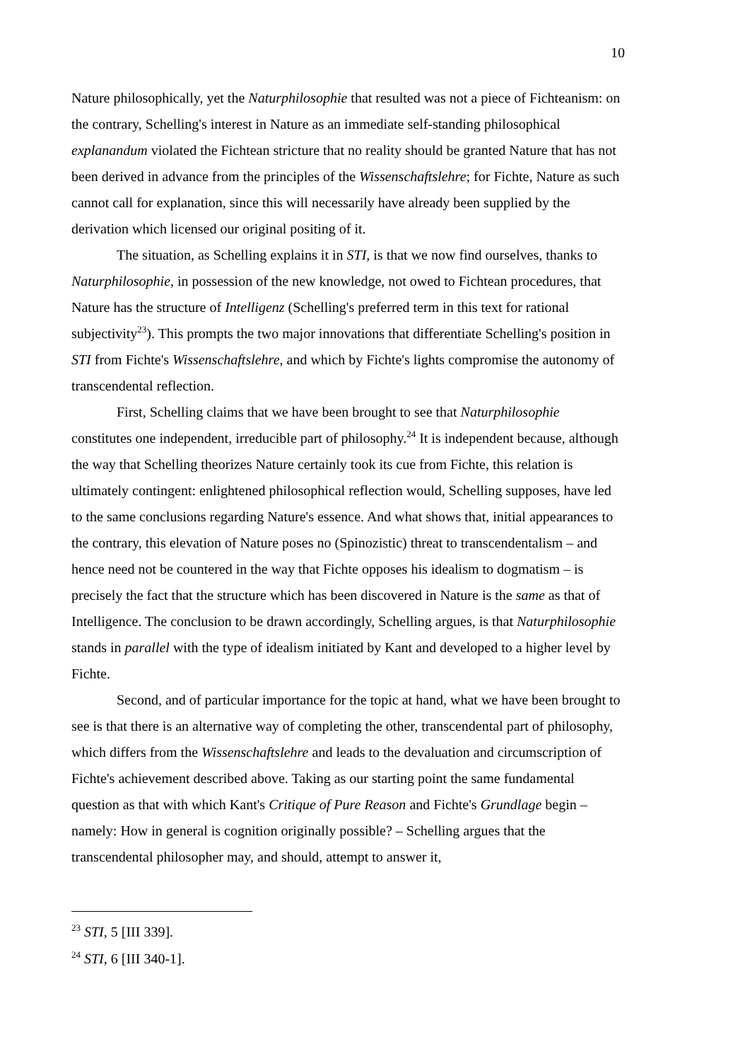10
Nature philosophically, yet the Naturphilosophie that resulted was not a piece of Fichteanism: on the contrary, Schelling's interest in Nature as an immediate self-standing philosophical explanandum violated the Fichtean stricture that no reality should be granted Nature that has not been derived in advance from the principles of the Wissenschaftslehre; for Fichte, Nature as such cannot call for explanation, since this will necessarily have already been supplied by the derivation which licensed our original positing of it.
The situation, as Schelling explains it in STI, is that we now find ourselves, thanks to Naturphilosophie, in possession of the new knowledge, not owed to Fichtean procedures, that Nature has the structure of Intelligenz (Schelling's preferred term in this text for rational subjectivity<sup>23</sup>). This prompts the two major innovations that differentiate Schelling's position in STI from Fichte's Wissenschaftslehre, and which by Fichte's lights compromise the autonomy of transcendental reflection.
First, Schelling claims that we have been brought to see that Naturphilosophie constitutes one independent, irreducible part of philosophy.<sup>24</sup> It is independent because, although the way that Schelling theorizes Nature certainly took its cue from Fichte, this relation is ultimately contingent: enlightened philosophical reflection would, Schelling supposes, have led to the same conclusions regarding Nature's essence. And what shows that, initial appearances to the contrary, this elevation of Nature poses no (Spinozistic) threat to transcendentalism – and hence need not be countered in the way that Fichte opposes his idealism to dogmatism – is precisely the fact that the structure which has been discovered in Nature is the same as that of Intelligence. The conclusion to be drawn accordingly, Schelling argues, is that Naturphilosophie stands in parallel with the type of idealism initiated by Kant and developed to a higher level by Fichte.
Second, and of particular importance for the topic at hand, what we have been brought to see is that there is an alternative way of completing the other, transcendental part of philosophy, which differs from the Wissenschaftslehre and leads to the devaluation and circumscription of Fichte's achievement described above. Taking as our starting point the same fundamental question as that with which Kant's Critique of Pure Reason and Fichte's Grundlage begin – namely: How in general is cognition originally possible? – Schelling argues that the transcendental philosopher may, and should, attempt to answer it,
<sup>23</sup> STI, 5 [III 339].
<sup>24</sup> STI, 6 [III 340-1].